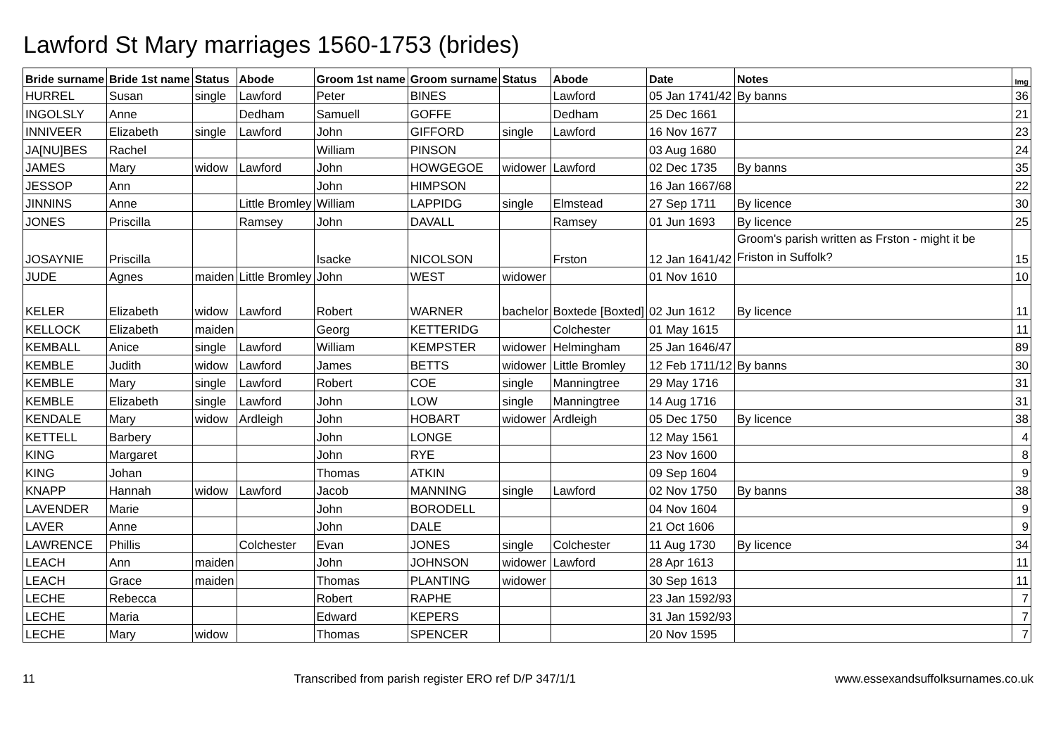Lawford St Mary marriages 1560-1753 (brides)
| Bride surname | Bride 1st name | Status | Abode | Groom 1st name | Groom surname | Status | Abode | Date | Notes | Img |
| --- | --- | --- | --- | --- | --- | --- | --- | --- | --- | --- |
| HURREL | Susan | single | Lawford | Peter | BINES | | Lawford | 05 Jan 1741/42 | By banns | 36 |
| INGOLSLY | Anne | | Dedham | Samuell | GOFFE | | Dedham | 25 Dec 1661 | | 21 |
| INNIVEER | Elizabeth | single | Lawford | John | GIFFORD | single | Lawford | 16 Nov 1677 | | 23 |
| JA[NU]BES | Rachel | | | William | PINSON | | | 03 Aug 1680 | | 24 |
| JAMES | Mary | widow | Lawford | John | HOWGEGOE | widower | Lawford | 02 Dec 1735 | By banns | 35 |
| JESSOP | Ann | | | John | HIMPSON | | | 16 Jan 1667/68 | | 22 |
| JINNINS | Anne | | Little Bromley | William | LAPPIDG | single | Elmstead | 27 Sep 1711 | By licence | 30 |
| JONES | Priscilla | | Ramsey | John | DAVALL | | Ramsey | 01 Jun 1693 | By licence | 25 |
| JOSAYNIE | Priscilla | | | Isacke | NICOLSON | | Frston | 12 Jan 1641/42 | Groom's parish written as Frston - might it be Friston in Suffolk? | 15 |
| JUDE | Agnes | maiden | Little Bromley | John | WEST | widower | | 01 Nov 1610 | | 10 |
| KELER | Elizabeth | widow | Lawford | Robert | WARNER | bachelor | Boxtede [Boxted] | 02 Jun 1612 | By licence | 11 |
| KELLOCK | Elizabeth | maiden | | Georg | KETTERIDG | | Colchester | 01 May 1615 | | 11 |
| KEMBALL | Anice | single | Lawford | William | KEMPSTER | widower | Helmingham | 25 Jan 1646/47 | | 89 |
| KEMBLE | Judith | widow | Lawford | James | BETTS | widower | Little Bromley | 12 Feb 1711/12 | By banns | 30 |
| KEMBLE | Mary | single | Lawford | Robert | COE | single | Manningtree | 29 May 1716 | | 31 |
| KEMBLE | Elizabeth | single | Lawford | John | LOW | single | Manningtree | 14 Aug 1716 | | 31 |
| KENDALE | Mary | widow | Ardleigh | John | HOBART | widower | Ardleigh | 05 Dec 1750 | By licence | 38 |
| KETTELL | Barbery | | | John | LONGE | | | 12 May 1561 | | 4 |
| KING | Margaret | | | John | RYE | | | 23 Nov 1600 | | 8 |
| KING | Johan | | | Thomas | ATKIN | | | 09 Sep 1604 | | 9 |
| KNAPP | Hannah | widow | Lawford | Jacob | MANNING | single | Lawford | 02 Nov 1750 | By banns | 38 |
| LAVENDER | Marie | | | John | BORODELL | | | 04 Nov 1604 | | 9 |
| LAVER | Anne | | | John | DALE | | | 21 Oct 1606 | | 9 |
| LAWRENCE | Phillis | | Colchester | Evan | JONES | single | Colchester | 11 Aug 1730 | By licence | 34 |
| LEACH | Ann | maiden | | John | JOHNSON | widower | Lawford | 28 Apr 1613 | | 11 |
| LEACH | Grace | maiden | | Thomas | PLANTING | widower | | 30 Sep 1613 | | 11 |
| LECHE | Rebecca | | | Robert | RAPHE | | | 23 Jan 1592/93 | | 7 |
| LECHE | Maria | | | Edward | KEPERS | | | 31 Jan 1592/93 | | 7 |
| LECHE | Mary | widow | | Thomas | SPENCER | | | 20 Nov 1595 | | 7 |
11 Transcribed from parish register ERO ref D/P 347/1/1 www.essexandsuffolksurnames.co.uk